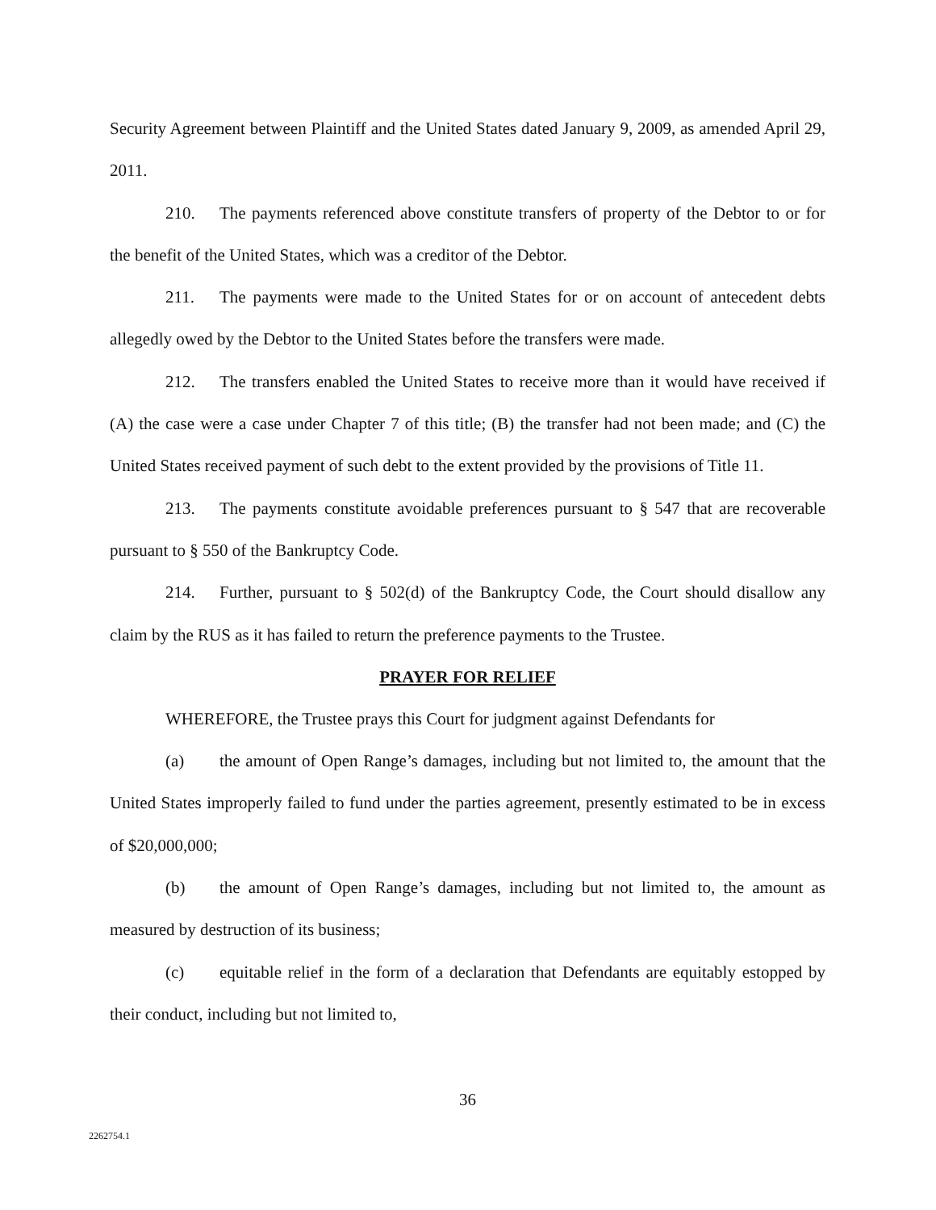Security Agreement between Plaintiff and the United States dated January 9, 2009, as amended April 29, 2011.
210. The payments referenced above constitute transfers of property of the Debtor to or for the benefit of the United States, which was a creditor of the Debtor.
211. The payments were made to the United States for or on account of antecedent debts allegedly owed by the Debtor to the United States before the transfers were made.
212. The transfers enabled the United States to receive more than it would have received if (A) the case were a case under Chapter 7 of this title; (B) the transfer had not been made; and (C) the United States received payment of such debt to the extent provided by the provisions of Title 11.
213. The payments constitute avoidable preferences pursuant to § 547 that are recoverable pursuant to § 550 of the Bankruptcy Code.
214. Further, pursuant to § 502(d) of the Bankruptcy Code, the Court should disallow any claim by the RUS as it has failed to return the preference payments to the Trustee.
PRAYER FOR RELIEF
WHEREFORE, the Trustee prays this Court for judgment against Defendants for
(a) the amount of Open Range’s damages, including but not limited to, the amount that the United States improperly failed to fund under the parties agreement, presently estimated to be in excess of $20,000,000;
(b) the amount of Open Range’s damages, including but not limited to, the amount as measured by destruction of its business;
(c) equitable relief in the form of a declaration that Defendants are equitably estopped by their conduct, including but not limited to,
36
2262754.1